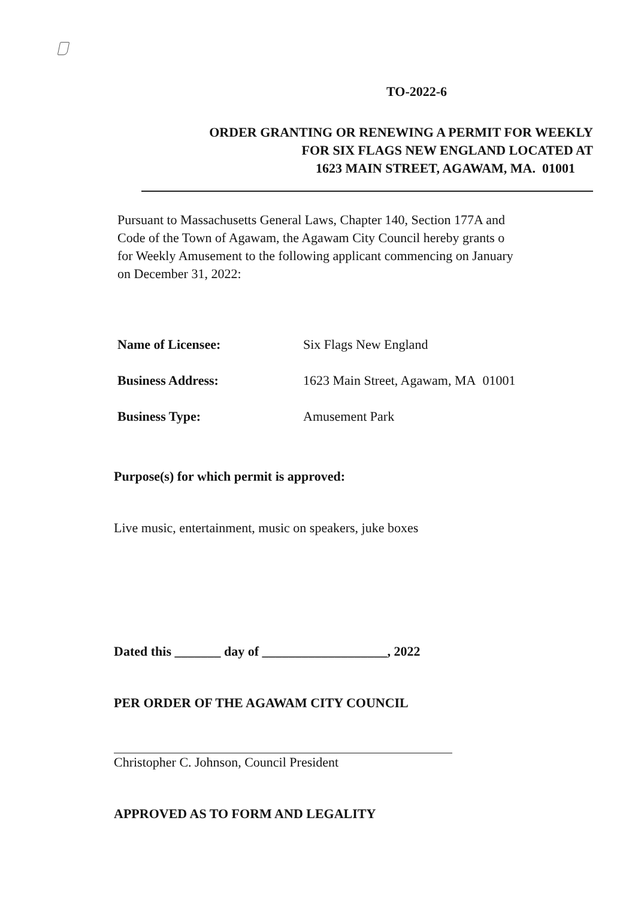TO-2022-6
ORDER GRANTING OR RENEWING A PERMIT FOR WEEKLY
FOR SIX FLAGS NEW ENGLAND LOCATED AT
1623 MAIN STREET, AGAWAM, MA. 01001
Pursuant to Massachusetts General Laws, Chapter 140, Section 177A and
Code of the Town of Agawam, the Agawam City Council hereby grants o
for Weekly Amusement to the following applicant commencing on January
on December 31, 2022:
Name of Licensee: Six Flags New England
Business Address: 1623 Main Street, Agawam, MA 01001
Business Type: Amusement Park
Purpose(s) for which permit is approved:
Live music, entertainment, music on speakers, juke boxes
Dated this _______ day of ___________________, 2022
PER ORDER OF THE AGAWAM CITY COUNCIL
Christopher C. Johnson, Council President
APPROVED AS TO FORM AND LEGALITY